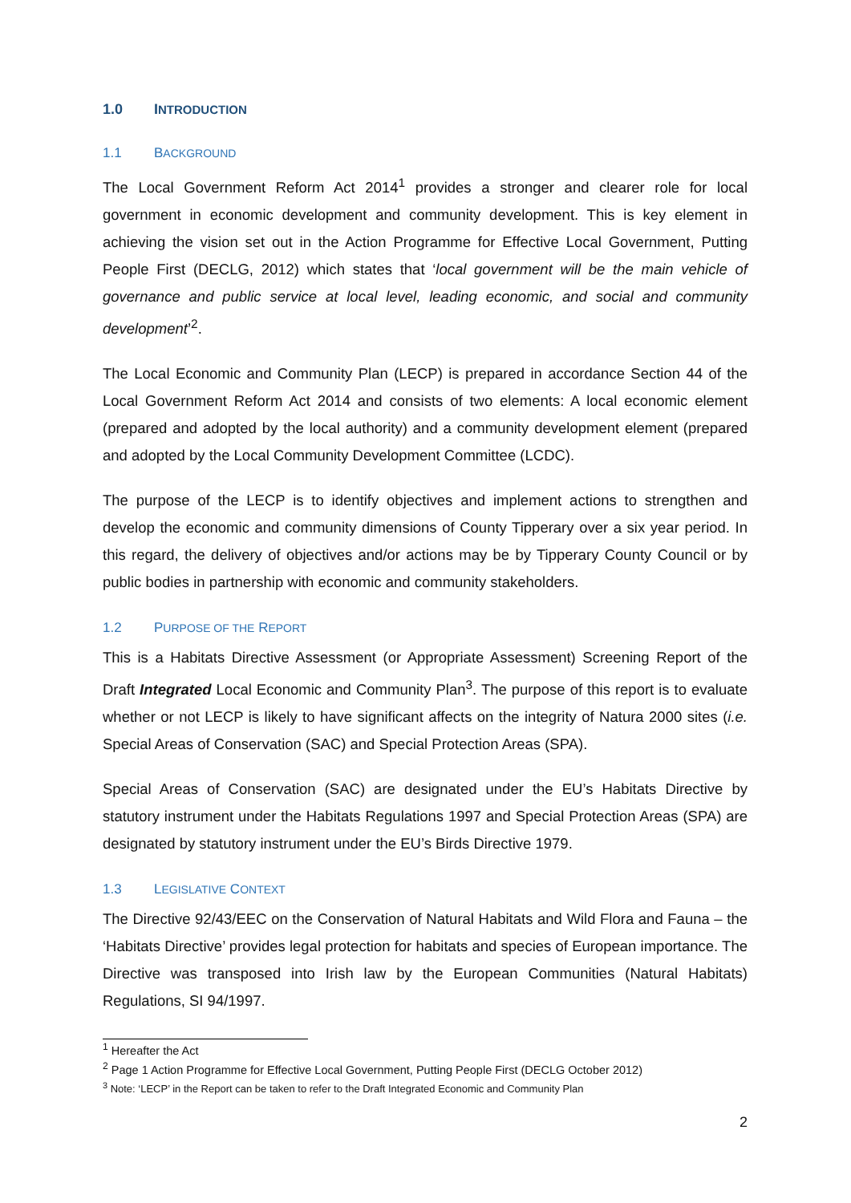1.0 INTRODUCTION
1.1 BACKGROUND
The Local Government Reform Act 2014<sup>1</sup> provides a stronger and clearer role for local government in economic development and community development. This is key element in achieving the vision set out in the Action Programme for Effective Local Government, Putting People First (DECLG, 2012) which states that ‘local government will be the main vehicle of governance and public service at local level, leading economic, and social and community development’<sup>2</sup>.
The Local Economic and Community Plan (LECP) is prepared in accordance Section 44 of the Local Government Reform Act 2014 and consists of two elements: A local economic element (prepared and adopted by the local authority) and a community development element (prepared and adopted by the Local Community Development Committee (LCDC).
The purpose of the LECP is to identify objectives and implement actions to strengthen and develop the economic and community dimensions of County Tipperary over a six year period. In this regard, the delivery of objectives and/or actions may be by Tipperary County Council or by public bodies in partnership with economic and community stakeholders.
1.2 PURPOSE OF THE REPORT
This is a Habitats Directive Assessment (or Appropriate Assessment) Screening Report of the Draft Integrated Local Economic and Community Plan<sup>3</sup>. The purpose of this report is to evaluate whether or not LECP is likely to have significant affects on the integrity of Natura 2000 sites (i.e. Special Areas of Conservation (SAC) and Special Protection Areas (SPA).
Special Areas of Conservation (SAC) are designated under the EU’s Habitats Directive by statutory instrument under the Habitats Regulations 1997 and Special Protection Areas (SPA) are designated by statutory instrument under the EU’s Birds Directive 1979.
1.3 LEGISLATIVE CONTEXT
The Directive 92/43/EEC on the Conservation of Natural Habitats and Wild Flora and Fauna – the ‘Habitats Directive’ provides legal protection for habitats and species of European importance. The Directive was transposed into Irish law by the European Communities (Natural Habitats) Regulations, SI 94/1997.
<sup>1</sup> Hereafter the Act
<sup>2</sup> Page 1 Action Programme for Effective Local Government, Putting People First (DECLG October 2012)
<sup>3</sup> Note: ‘LECP’ in the Report can be taken to refer to the Draft Integrated Economic and Community Plan
2